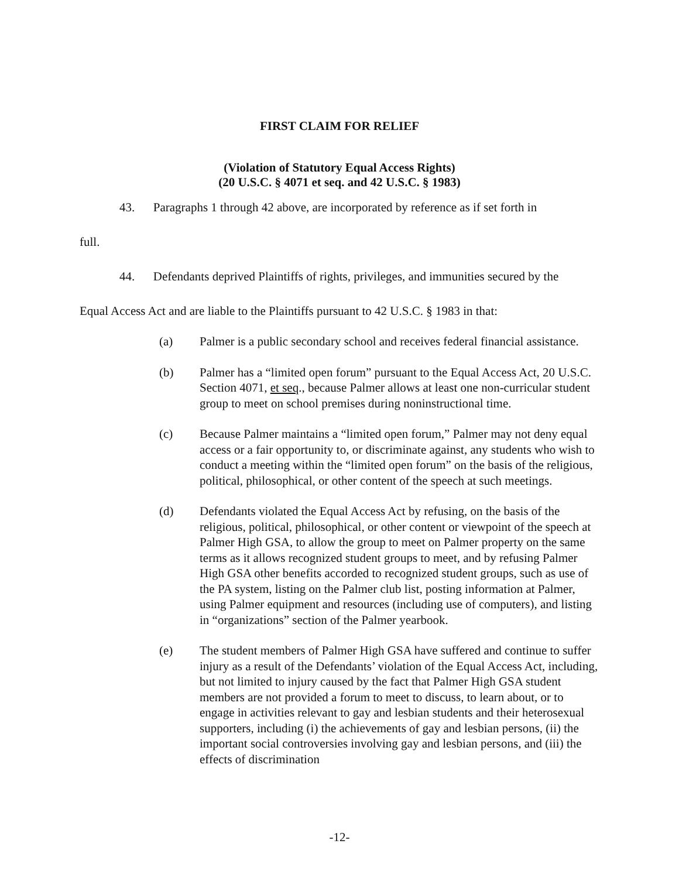FIRST CLAIM FOR RELIEF
(Violation of Statutory Equal Access Rights)
(20 U.S.C. § 4071 et seq. and 42 U.S.C. § 1983)
43. Paragraphs 1 through 42 above, are incorporated by reference as if set forth in
full.
44. Defendants deprived Plaintiffs of rights, privileges, and immunities secured by the
Equal Access Act and are liable to the Plaintiffs pursuant to 42 U.S.C. § 1983 in that:
(a) Palmer is a public secondary school and receives federal financial assistance.
(b) Palmer has a “limited open forum” pursuant to the Equal Access Act, 20 U.S.C. Section 4071, et seq., because Palmer allows at least one non-curricular student group to meet on school premises during noninstructional time.
(c) Because Palmer maintains a “limited open forum,” Palmer may not deny equal access or a fair opportunity to, or discriminate against, any students who wish to conduct a meeting within the “limited open forum” on the basis of the religious, political, philosophical, or other content of the speech at such meetings.
(d) Defendants violated the Equal Access Act by refusing, on the basis of the religious, political, philosophical, or other content or viewpoint of the speech at Palmer High GSA, to allow the group to meet on Palmer property on the same terms as it allows recognized student groups to meet, and by refusing Palmer High GSA other benefits accorded to recognized student groups, such as use of the PA system, listing on the Palmer club list, posting information at Palmer, using Palmer equipment and resources (including use of computers), and listing in “organizations” section of the Palmer yearbook.
(e) The student members of Palmer High GSA have suffered and continue to suffer injury as a result of the Defendants’ violation of the Equal Access Act, including, but not limited to injury caused by the fact that Palmer High GSA student members are not provided a forum to meet to discuss, to learn about, or to engage in activities relevant to gay and lesbian students and their heterosexual supporters, including (i) the achievements of gay and lesbian persons, (ii) the important social controversies involving gay and lesbian persons, and (iii) the effects of discrimination
-12-